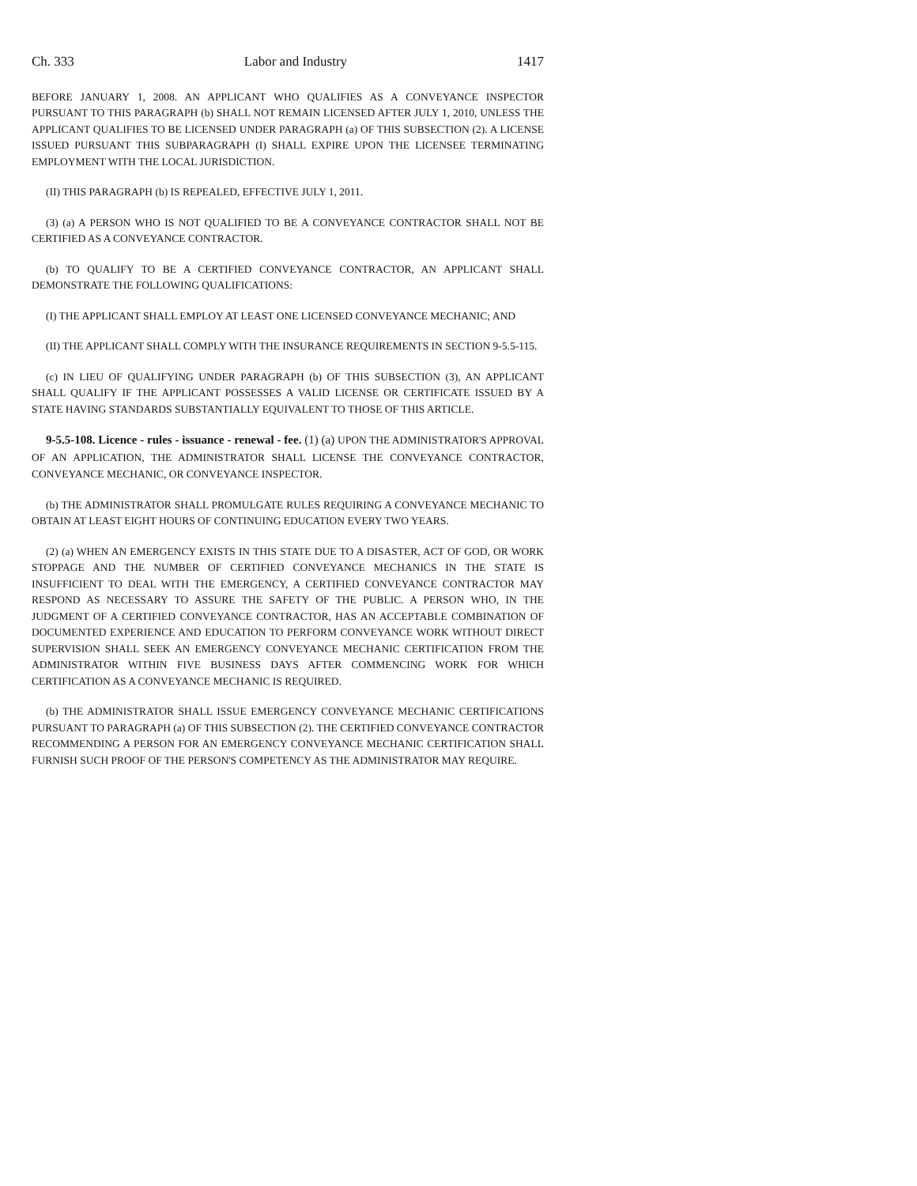Ch. 333 Labor and Industry 1417
BEFORE JANUARY 1, 2008. AN APPLICANT WHO QUALIFIES AS A CONVEYANCE INSPECTOR PURSUANT TO THIS PARAGRAPH (b) SHALL NOT REMAIN LICENSED AFTER JULY 1, 2010, UNLESS THE APPLICANT QUALIFIES TO BE LICENSED UNDER PARAGRAPH (a) OF THIS SUBSECTION (2). A LICENSE ISSUED PURSUANT THIS SUBPARAGRAPH (I) SHALL EXPIRE UPON THE LICENSEE TERMINATING EMPLOYMENT WITH THE LOCAL JURISDICTION.
(II) THIS PARAGRAPH (b) IS REPEALED, EFFECTIVE JULY 1, 2011.
(3) (a) A PERSON WHO IS NOT QUALIFIED TO BE A CONVEYANCE CONTRACTOR SHALL NOT BE CERTIFIED AS A CONVEYANCE CONTRACTOR.
(b) TO QUALIFY TO BE A CERTIFIED CONVEYANCE CONTRACTOR, AN APPLICANT SHALL DEMONSTRATE THE FOLLOWING QUALIFICATIONS:
(I) THE APPLICANT SHALL EMPLOY AT LEAST ONE LICENSED CONVEYANCE MECHANIC; AND
(II) THE APPLICANT SHALL COMPLY WITH THE INSURANCE REQUIREMENTS IN SECTION 9-5.5-115.
(c) IN LIEU OF QUALIFYING UNDER PARAGRAPH (b) OF THIS SUBSECTION (3), AN APPLICANT SHALL QUALIFY IF THE APPLICANT POSSESSES A VALID LICENSE OR CERTIFICATE ISSUED BY A STATE HAVING STANDARDS SUBSTANTIALLY EQUIVALENT TO THOSE OF THIS ARTICLE.
9-5.5-108. Licence - rules - issuance - renewal - fee. (1) (a) UPON THE ADMINISTRATOR'S APPROVAL OF AN APPLICATION, THE ADMINISTRATOR SHALL LICENSE THE CONVEYANCE CONTRACTOR, CONVEYANCE MECHANIC, OR CONVEYANCE INSPECTOR.
(b) THE ADMINISTRATOR SHALL PROMULGATE RULES REQUIRING A CONVEYANCE MECHANIC TO OBTAIN AT LEAST EIGHT HOURS OF CONTINUING EDUCATION EVERY TWO YEARS.
(2) (a) WHEN AN EMERGENCY EXISTS IN THIS STATE DUE TO A DISASTER, ACT OF GOD, OR WORK STOPPAGE AND THE NUMBER OF CERTIFIED CONVEYANCE MECHANICS IN THE STATE IS INSUFFICIENT TO DEAL WITH THE EMERGENCY, A CERTIFIED CONVEYANCE CONTRACTOR MAY RESPOND AS NECESSARY TO ASSURE THE SAFETY OF THE PUBLIC. A PERSON WHO, IN THE JUDGMENT OF A CERTIFIED CONVEYANCE CONTRACTOR, HAS AN ACCEPTABLE COMBINATION OF DOCUMENTED EXPERIENCE AND EDUCATION TO PERFORM CONVEYANCE WORK WITHOUT DIRECT SUPERVISION SHALL SEEK AN EMERGENCY CONVEYANCE MECHANIC CERTIFICATION FROM THE ADMINISTRATOR WITHIN FIVE BUSINESS DAYS AFTER COMMENCING WORK FOR WHICH CERTIFICATION AS A CONVEYANCE MECHANIC IS REQUIRED.
(b) THE ADMINISTRATOR SHALL ISSUE EMERGENCY CONVEYANCE MECHANIC CERTIFICATIONS PURSUANT TO PARAGRAPH (a) OF THIS SUBSECTION (2). THE CERTIFIED CONVEYANCE CONTRACTOR RECOMMENDING A PERSON FOR AN EMERGENCY CONVEYANCE MECHANIC CERTIFICATION SHALL FURNISH SUCH PROOF OF THE PERSON'S COMPETENCY AS THE ADMINISTRATOR MAY REQUIRE.